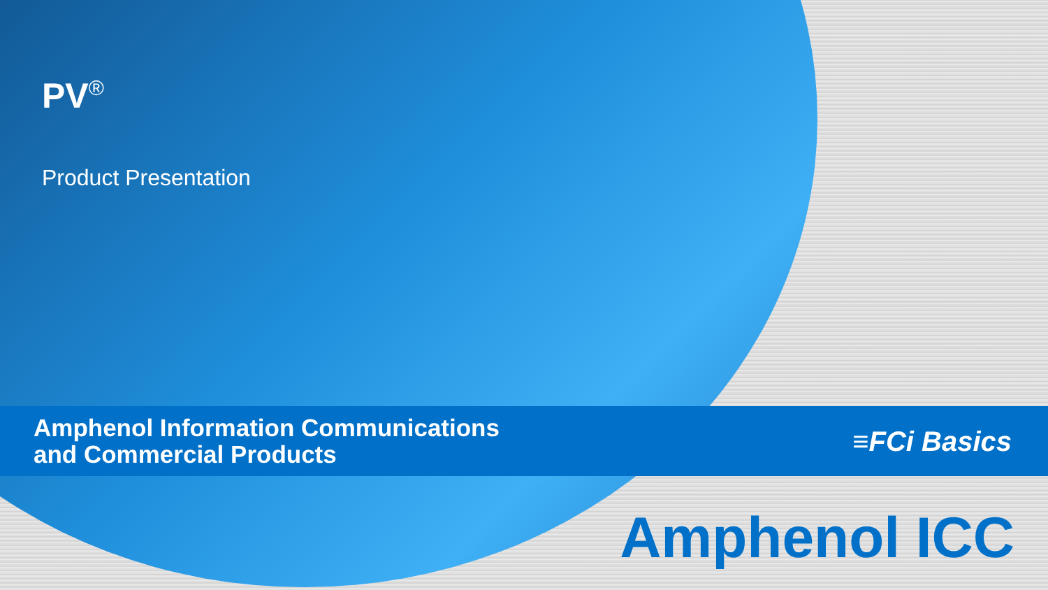PV<sup>®</sup>
Product Presentation
Amphenol Information Communications
and Commercial Products
≡FCi Basics
Amphenol ICC